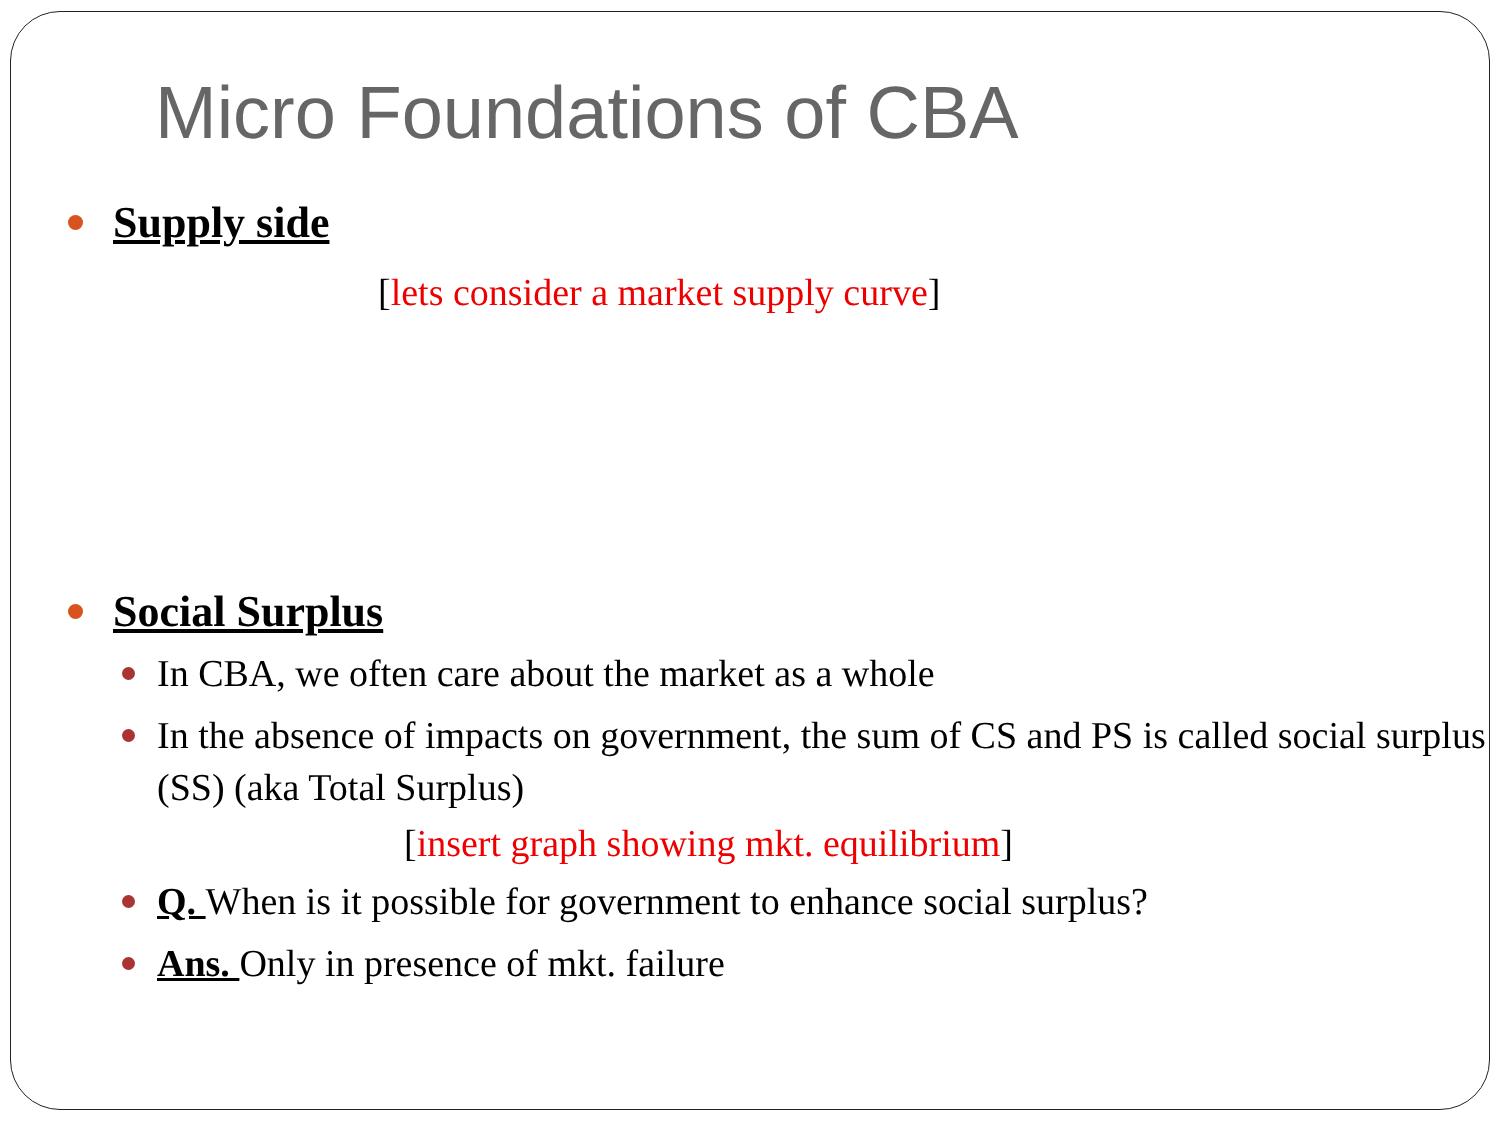Micro Foundations of CBA
Supply side
[lets consider a market supply curve]
Social Surplus
In CBA, we often care about the market as a whole
In the absence of impacts on government, the sum of CS and PS is called social surplus (SS) (aka Total Surplus)
[insert graph showing mkt. equilibrium]
Q. When is it possible for government to enhance social surplus?
Ans. Only in presence of mkt. failure